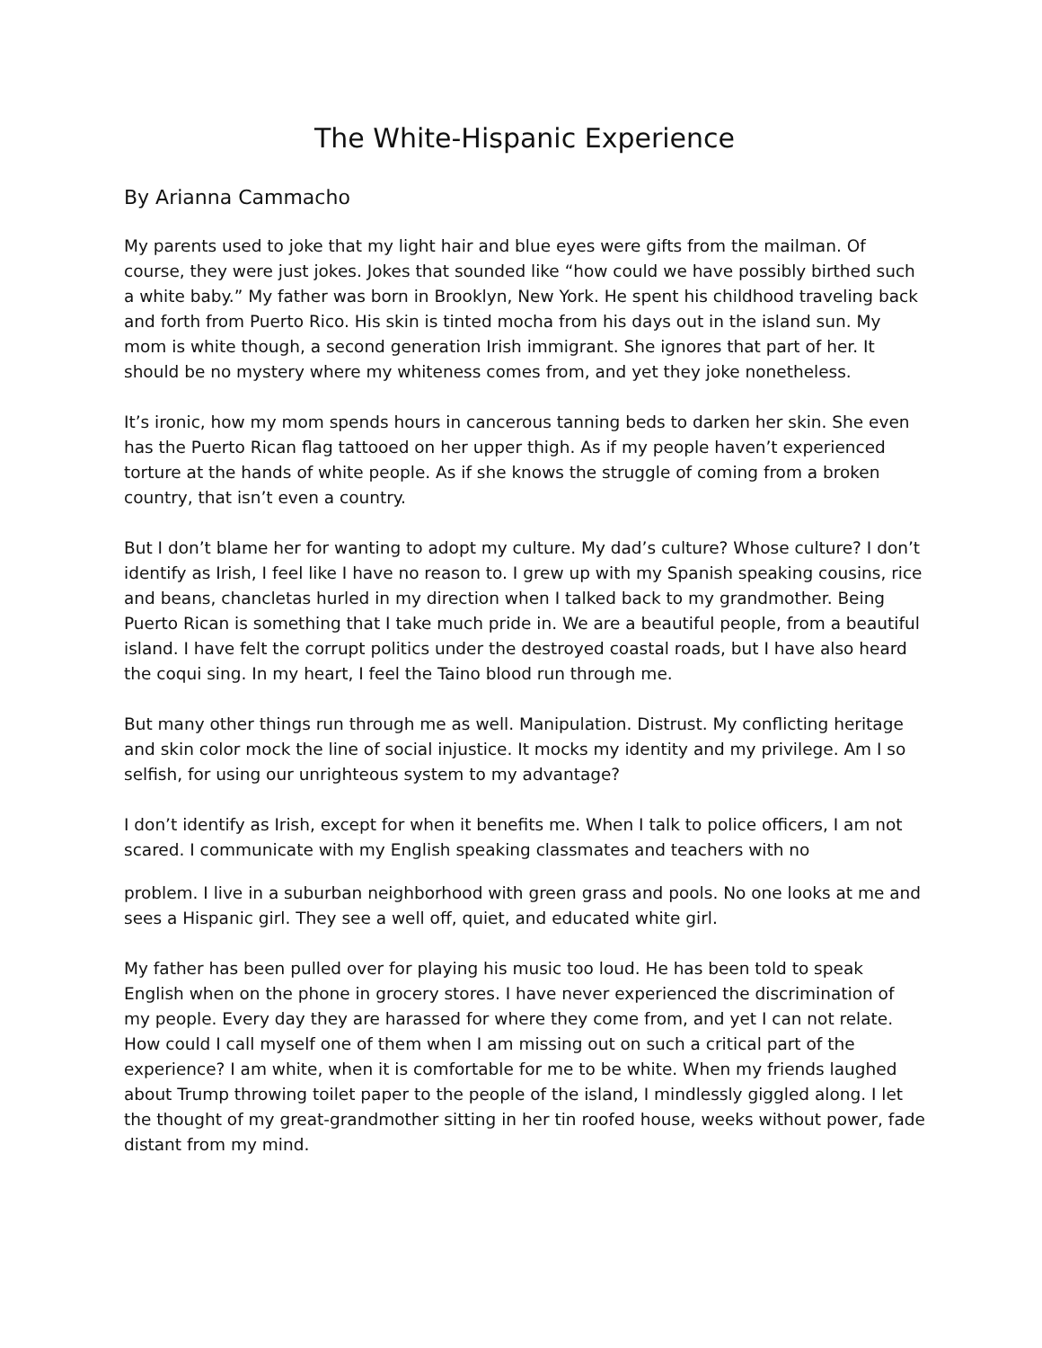The White-Hispanic Experience
By Arianna Cammacho
My parents used to joke that my light hair and blue eyes were gifts from the mailman. Of course, they were just jokes. Jokes that sounded like “how could we have possibly birthed such a white baby.” My father was born in Brooklyn, New York. He spent his childhood traveling back and forth from Puerto Rico. His skin is tinted mocha from his days out in the island sun. My mom is white though, a second generation Irish immigrant. She ignores that part of her. It should be no mystery where my whiteness comes from, and yet they joke nonetheless.
It’s ironic, how my mom spends hours in cancerous tanning beds to darken her skin. She even has the Puerto Rican flag tattooed on her upper thigh. As if my people haven’t experienced torture at the hands of white people. As if she knows the struggle of coming from a broken country, that isn’t even a country.
But I don’t blame her for wanting to adopt my culture. My dad’s culture? Whose culture? I don’t identify as Irish, I feel like I have no reason to. I grew up with my Spanish speaking cousins, rice and beans, chancletas hurled in my direction when I talked back to my grandmother. Being Puerto Rican is something that I take much pride in. We are a beautiful people, from a beautiful island. I have felt the corrupt politics under the destroyed coastal roads, but I have also heard the coqui sing. In my heart, I feel the Taino blood run through me.
But many other things run through me as well. Manipulation. Distrust. My conflicting heritage and skin color mock the line of social injustice. It mocks my identity and my privilege. Am I so selfish, for using our unrighteous system to my advantage?
I don’t identify as Irish, except for when it benefits me. When I talk to police officers, I am not scared. I communicate with my English speaking classmates and teachers with no
problem. I live in a suburban neighborhood with green grass and pools. No one looks at me and sees a Hispanic girl. They see a well off, quiet, and educated white girl.
My father has been pulled over for playing his music too loud. He has been told to speak English when on the phone in grocery stores. I have never experienced the discrimination of my people. Every day they are harassed for where they come from, and yet I can not relate. How could I call myself one of them when I am missing out on such a critical part of the experience? I am white, when it is comfortable for me to be white. When my friends laughed about Trump throwing toilet paper to the people of the island, I mindlessly giggled along. I let the thought of my great-grandmother sitting in her tin roofed house, weeks without power, fade distant from my mind.